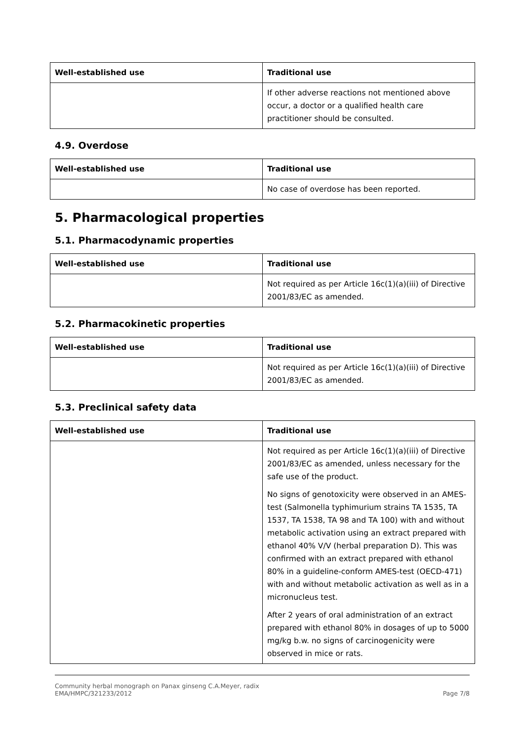| Well-established use | Traditional use |
| --- | --- |
| | If other adverse reactions not mentioned above occur, a doctor or a qualified health care practitioner should be consulted. |
4.9. Overdose
| Well-established use | Traditional use |
| --- | --- |
| | No case of overdose has been reported. |
5. Pharmacological properties
5.1. Pharmacodynamic properties
| Well-established use | Traditional use |
| --- | --- |
| | Not required as per Article 16c(1)(a)(iii) of Directive 2001/83/EC as amended. |
5.2. Pharmacokinetic properties
| Well-established use | Traditional use |
| --- | --- |
| | Not required as per Article 16c(1)(a)(iii) of Directive 2001/83/EC as amended. |
5.3. Preclinical safety data
| Well-established use | Traditional use |
| --- | --- |
| | Not required as per Article 16c(1)(a)(iii) of Directive 2001/83/EC as amended, unless necessary for the safe use of the product. No signs of genotoxicity were observed in an AMES-test (Salmonella typhimurium strains TA 1535, TA 1537, TA 1538, TA 98 and TA 100) with and without metabolic activation using an extract prepared with ethanol 40% V/V (herbal preparation D). This was confirmed with an extract prepared with ethanol 80% in a guideline-conform AMES-test (OECD-471) with and without metabolic activation as well as in a micronucleus test. After 2 years of oral administration of an extract prepared with ethanol 80% in dosages of up to 5000 mg/kg b.w. no signs of carcinogenicity were observed in mice or rats. |
Community herbal monograph on Panax ginseng C.A.Meyer, radix
EMA/HMPC/321233/2012
Page 7/8